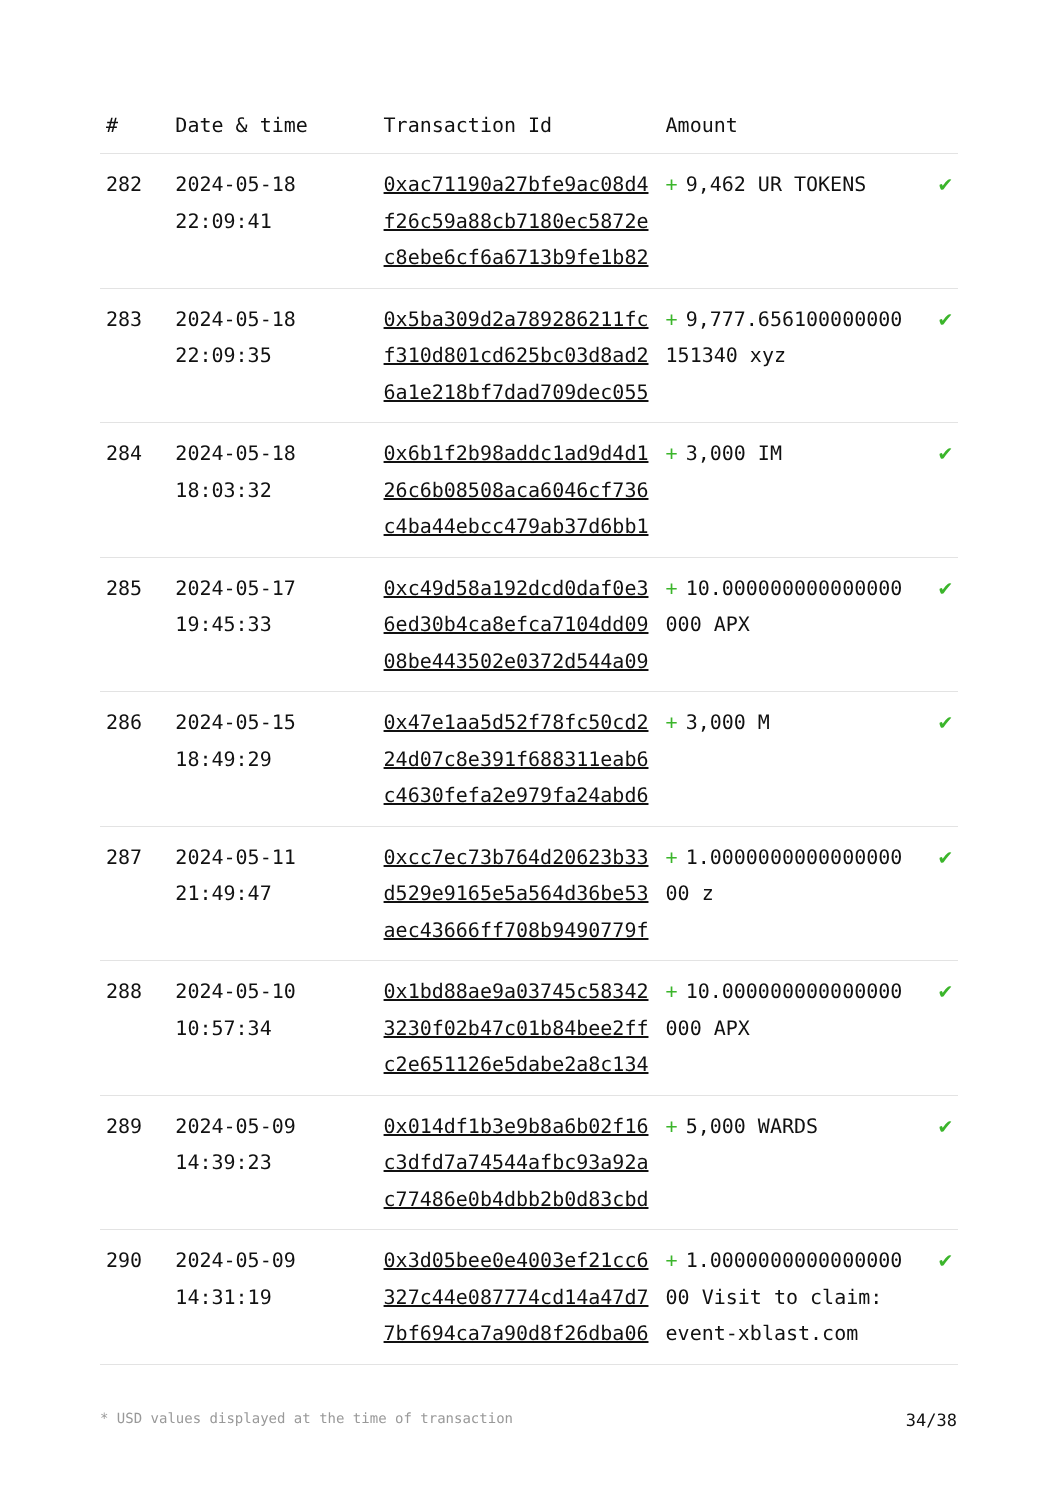| # | Date & time | Transaction Id | Amount | |
| --- | --- | --- | --- | --- |
| 282 | 2024-05-18 22:09:41 | 0xac71190a27bfe9ac08d4f26c59a88cb7180ec5872ec8ebe6cf6a6713b9fe1b82 | + 9,462 UR TOKENS | ✔ |
| 283 | 2024-05-18 22:09:35 | 0x5ba309d2a789286211fcf310d801cd625bc03d8ad26a1e218bf7dad709dec055 | + 9,777.656100000000 151340 xyz | ✔ |
| 284 | 2024-05-18 18:03:32 | 0x6b1f2b98addc1ad9d4d126c6b08508aca6046cf736c4ba44ebcc479ab37d6bb1 | + 3,000 IM | ✔ |
| 285 | 2024-05-17 19:45:33 | 0xc49d58a192dcd0daf0e36ed30b4ca8efca7104dd0908be443502e0372d544a09 | + 10.000000000000000 000 APX | ✔ |
| 286 | 2024-05-15 18:49:29 | 0x47e1aa5d52f78fc50cd224d07c8e391f688311eab6c4630fefa2e979fa24abd6 | + 3,000 M | ✔ |
| 287 | 2024-05-11 21:49:47 | 0xcc7ec73b764d20623b33d529e9165e5a564d36be53aec43666ff708b9490779f | + 1.0000000000000000 00 z | ✔ |
| 288 | 2024-05-10 10:57:34 | 0x1bd88ae9a03745c583423230f02b47c01b84bee2ffc2e651126e5dabe2a8c134 | + 10.000000000000000 000 APX | ✔ |
| 289 | 2024-05-09 14:39:23 | 0x014df1b3e9b8a6b02f16c3dfd7a74544afbc93a92ac77486e0b4dbb2b0d83cbd | + 5,000 WARDS | ✔ |
| 290 | 2024-05-09 14:31:19 | 0x3d05bee0e4003ef21cc6327c44e087774cd14a47d77bf694ca7a90d8f26dba06 | + 1.0000000000000000 00 Visit to claim: event-xblast.com | ✔ |
* USD values displayed at the time of transaction 34/38